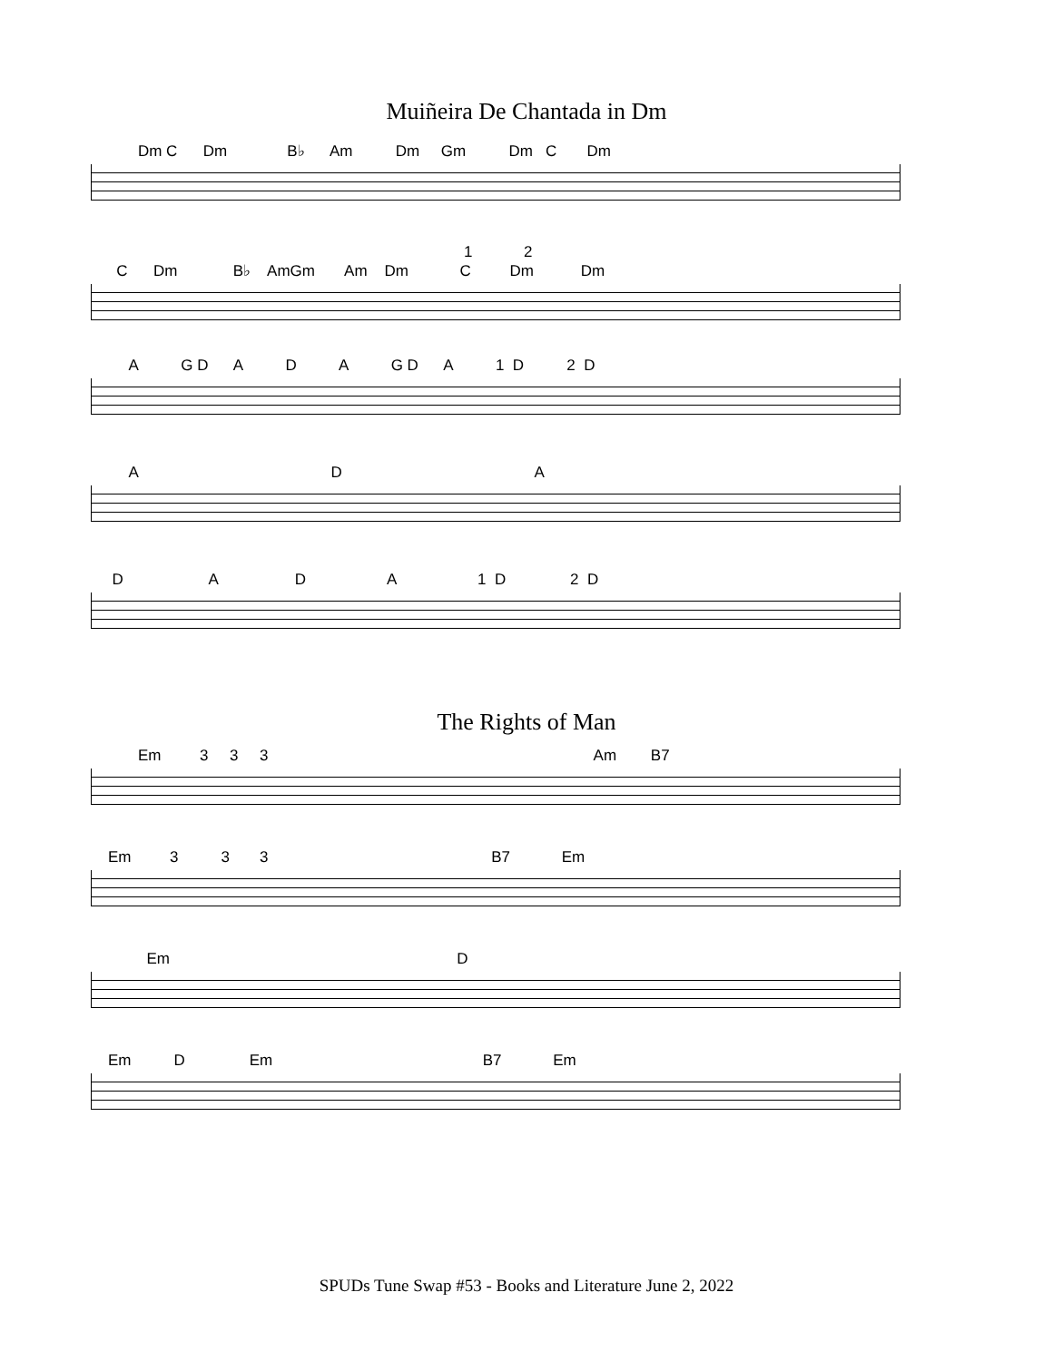Muiñeira De Chantada in Dm
Dm C Dm B♭ Am Dm Gm Dm C Dm
1 2
C Dm B♭ AmGm Am Dm C Dm Dm
A G D A D A G D A 1 D 2 D
A D A
D A D A 1 D 2 D
The Rights of Man
Em 3 3 3 Am B7
Em 3 3 3 B7 Em
Em D
Em D Em B7 Em
SPUDs Tune Swap #53 - Books and Literature June 2, 2022